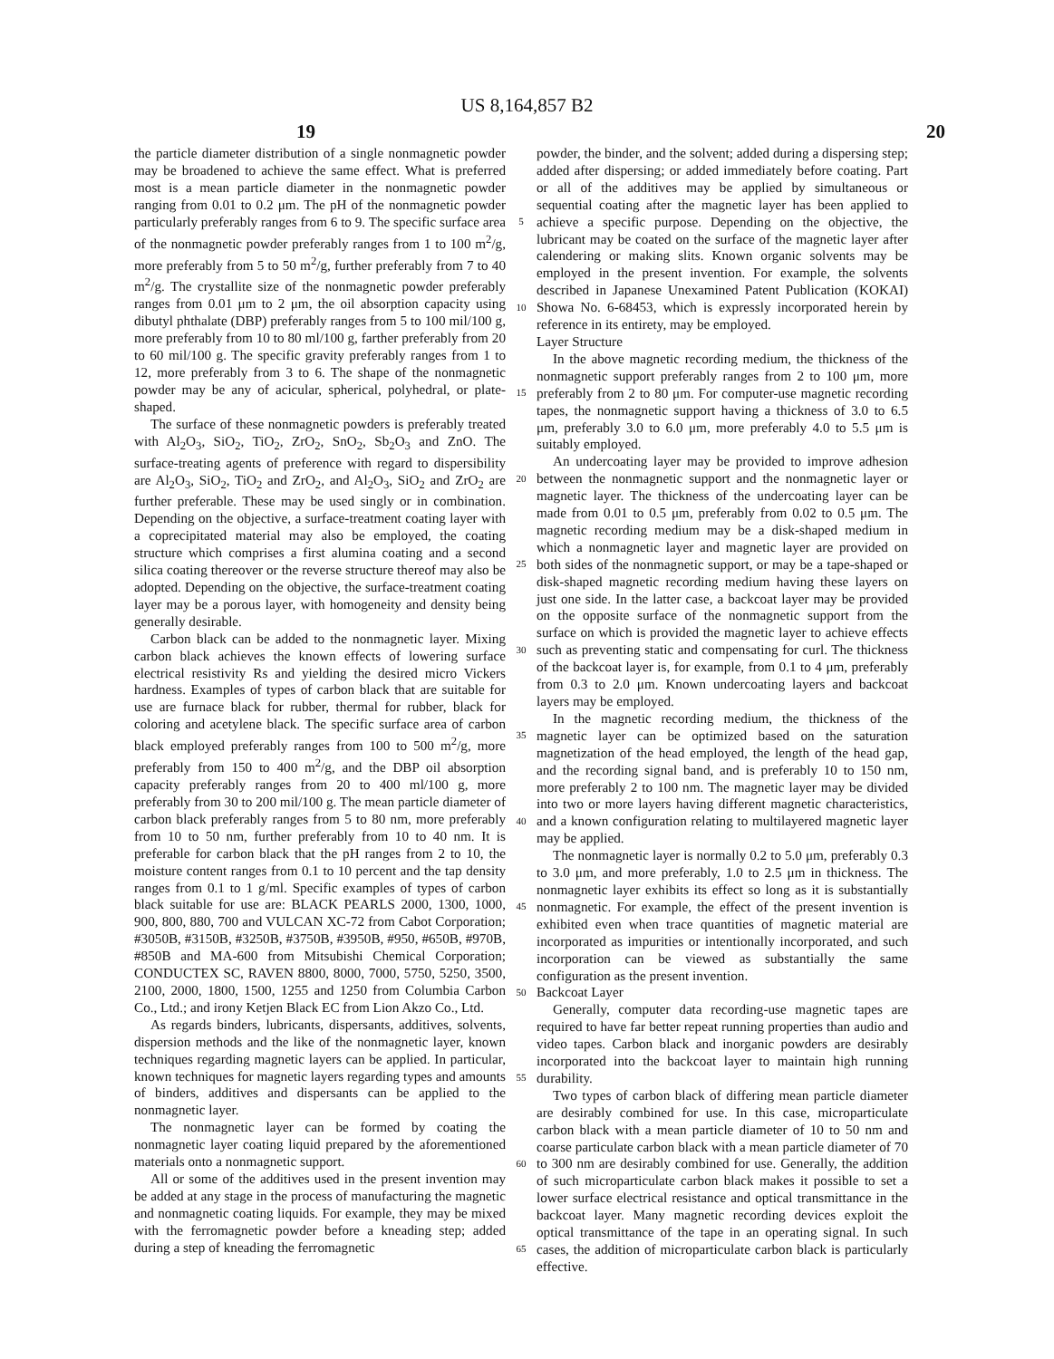US 8,164,857 B2
19 20
the particle diameter distribution of a single nonmagnetic powder may be broadened to achieve the same effect. What is preferred most is a mean particle diameter in the nonmagnetic powder ranging from 0.01 to 0.2 μm. The pH of the nonmagnetic powder particularly preferably ranges from 6 to 9. The specific surface area of the nonmagnetic powder preferably ranges from 1 to 100 m<sup>2</sup>/g, more preferably from 5 to 50 m<sup>2</sup>/g, further preferably from 7 to 40 m<sup>2</sup>/g. The crystallite size of the nonmagnetic powder preferably ranges from 0.01 μm to 2 μm, the oil absorption capacity using dibutyl phthalate (DBP) preferably ranges from 5 to 100 mil/100 g, more preferably from 10 to 80 ml/100 g, farther preferably from 20 to 60 mil/100 g. The specific gravity preferably ranges from 1 to 12, more preferably from 3 to 6. The shape of the nonmagnetic powder may be any of acicular, spherical, polyhedral, or plate-shaped.
The surface of these nonmagnetic powders is preferably treated with Al<sub>2</sub>O<sub>3</sub>, SiO<sub>2</sub>, TiO<sub>2</sub>, ZrO<sub>2</sub>, SnO<sub>2</sub>, Sb<sub>2</sub>O<sub>3</sub> and ZnO. The surface-treating agents of preference with regard to dispersibility are Al<sub>2</sub>O<sub>3</sub>, SiO<sub>2</sub>, TiO<sub>2</sub> and ZrO<sub>2</sub>, and Al<sub>2</sub>O<sub>3</sub>, SiO<sub>2</sub> and ZrO<sub>2</sub> are further preferable. These may be used singly or in combination. Depending on the objective, a surface-treatment coating layer with a coprecipitated material may also be employed, the coating structure which comprises a first alumina coating and a second silica coating thereover or the reverse structure thereof may also be adopted. Depending on the objective, the surface-treatment coating layer may be a porous layer, with homogeneity and density being generally desirable.
Carbon black can be added to the nonmagnetic layer. Mixing carbon black achieves the known effects of lowering surface electrical resistivity Rs and yielding the desired micro Vickers hardness. Examples of types of carbon black that are suitable for use are furnace black for rubber, thermal for rubber, black for coloring and acetylene black. The specific surface area of carbon black employed preferably ranges from 100 to 500 m<sup>2</sup>/g, more preferably from 150 to 400 m<sup>2</sup>/g, and the DBP oil absorption capacity preferably ranges from 20 to 400 ml/100 g, more preferably from 30 to 200 mil/100 g. The mean particle diameter of carbon black preferably ranges from 5 to 80 nm, more preferably from 10 to 50 nm, further preferably from 10 to 40 nm. It is preferable for carbon black that the pH ranges from 2 to 10, the moisture content ranges from 0.1 to 10 percent and the tap density ranges from 0.1 to 1 g/ml. Specific examples of types of carbon black suitable for use are: BLACK PEARLS 2000, 1300, 1000, 900, 800, 880, 700 and VULCAN XC-72 from Cabot Corporation; #3050B, #3150B, #3250B, #3750B, #3950B, #950, #650B, #970B, #850B and MA-600 from Mitsubishi Chemical Corporation; CONDUCTEX SC, RAVEN 8800, 8000, 7000, 5750, 5250, 3500, 2100, 2000, 1800, 1500, 1255 and 1250 from Columbia Carbon Co., Ltd.; and irony Ketjen Black EC from Lion Akzo Co., Ltd.
As regards binders, lubricants, dispersants, additives, solvents, dispersion methods and the like of the nonmagnetic layer, known techniques regarding magnetic layers can be applied. In particular, known techniques for magnetic layers regarding types and amounts of binders, additives and dispersants can be applied to the nonmagnetic layer.
The nonmagnetic layer can be formed by coating the nonmagnetic layer coating liquid prepared by the aforementioned materials onto a nonmagnetic support.
All or some of the additives used in the present invention may be added at any stage in the process of manufacturing the magnetic and nonmagnetic coating liquids. For example, they may be mixed with the ferromagnetic powder before a kneading step; added during a step of kneading the ferromagnetic
5
10
15
20
25
30
35
40
45
50
55
60
65
powder, the binder, and the solvent; added during a dispersing step; added after dispersing; or added immediately before coating. Part or all of the additives may be applied by simultaneous or sequential coating after the magnetic layer has been applied to achieve a specific purpose. Depending on the objective, the lubricant may be coated on the surface of the magnetic layer after calendering or making slits. Known organic solvents may be employed in the present invention. For example, the solvents described in Japanese Unexamined Patent Publication (KOKAI) Showa No. 6-68453, which is expressly incorporated herein by reference in its entirety, may be employed.
Layer Structure
In the above magnetic recording medium, the thickness of the nonmagnetic support preferably ranges from 2 to 100 μm, more preferably from 2 to 80 μm. For computer-use magnetic recording tapes, the nonmagnetic support having a thickness of 3.0 to 6.5 μm, preferably 3.0 to 6.0 μm, more preferably 4.0 to 5.5 μm is suitably employed.
An undercoating layer may be provided to improve adhesion between the nonmagnetic support and the nonmagnetic layer or magnetic layer. The thickness of the undercoating layer can be made from 0.01 to 0.5 μm, preferably from 0.02 to 0.5 μm. The magnetic recording medium may be a disk-shaped medium in which a nonmagnetic layer and magnetic layer are provided on both sides of the nonmagnetic support, or may be a tape-shaped or disk-shaped magnetic recording medium having these layers on just one side. In the latter case, a backcoat layer may be provided on the opposite surface of the nonmagnetic support from the surface on which is provided the magnetic layer to achieve effects such as preventing static and compensating for curl. The thickness of the backcoat layer is, for example, from 0.1 to 4 μm, preferably from 0.3 to 2.0 μm. Known undercoating layers and backcoat layers may be employed.
In the magnetic recording medium, the thickness of the magnetic layer can be optimized based on the saturation magnetization of the head employed, the length of the head gap, and the recording signal band, and is preferably 10 to 150 nm, more preferably 2 to 100 nm. The magnetic layer may be divided into two or more layers having different magnetic characteristics, and a known configuration relating to multilayered magnetic layer may be applied.
The nonmagnetic layer is normally 0.2 to 5.0 μm, preferably 0.3 to 3.0 μm, and more preferably, 1.0 to 2.5 μm in thickness. The nonmagnetic layer exhibits its effect so long as it is substantially nonmagnetic. For example, the effect of the present invention is exhibited even when trace quantities of magnetic material are incorporated as impurities or intentionally incorporated, and such incorporation can be viewed as substantially the same configuration as the present invention.
Backcoat Layer
Generally, computer data recording-use magnetic tapes are required to have far better repeat running properties than audio and video tapes. Carbon black and inorganic powders are desirably incorporated into the backcoat layer to maintain high running durability.
Two types of carbon black of differing mean particle diameter are desirably combined for use. In this case, microparticulate carbon black with a mean particle diameter of 10 to 50 nm and coarse particulate carbon black with a mean particle diameter of 70 to 300 nm are desirably combined for use. Generally, the addition of such microparticulate carbon black makes it possible to set a lower surface electrical resistance and optical transmittance in the backcoat layer. Many magnetic recording devices exploit the optical transmittance of the tape in an operating signal. In such cases, the addition of microparticulate carbon black is particularly effective.